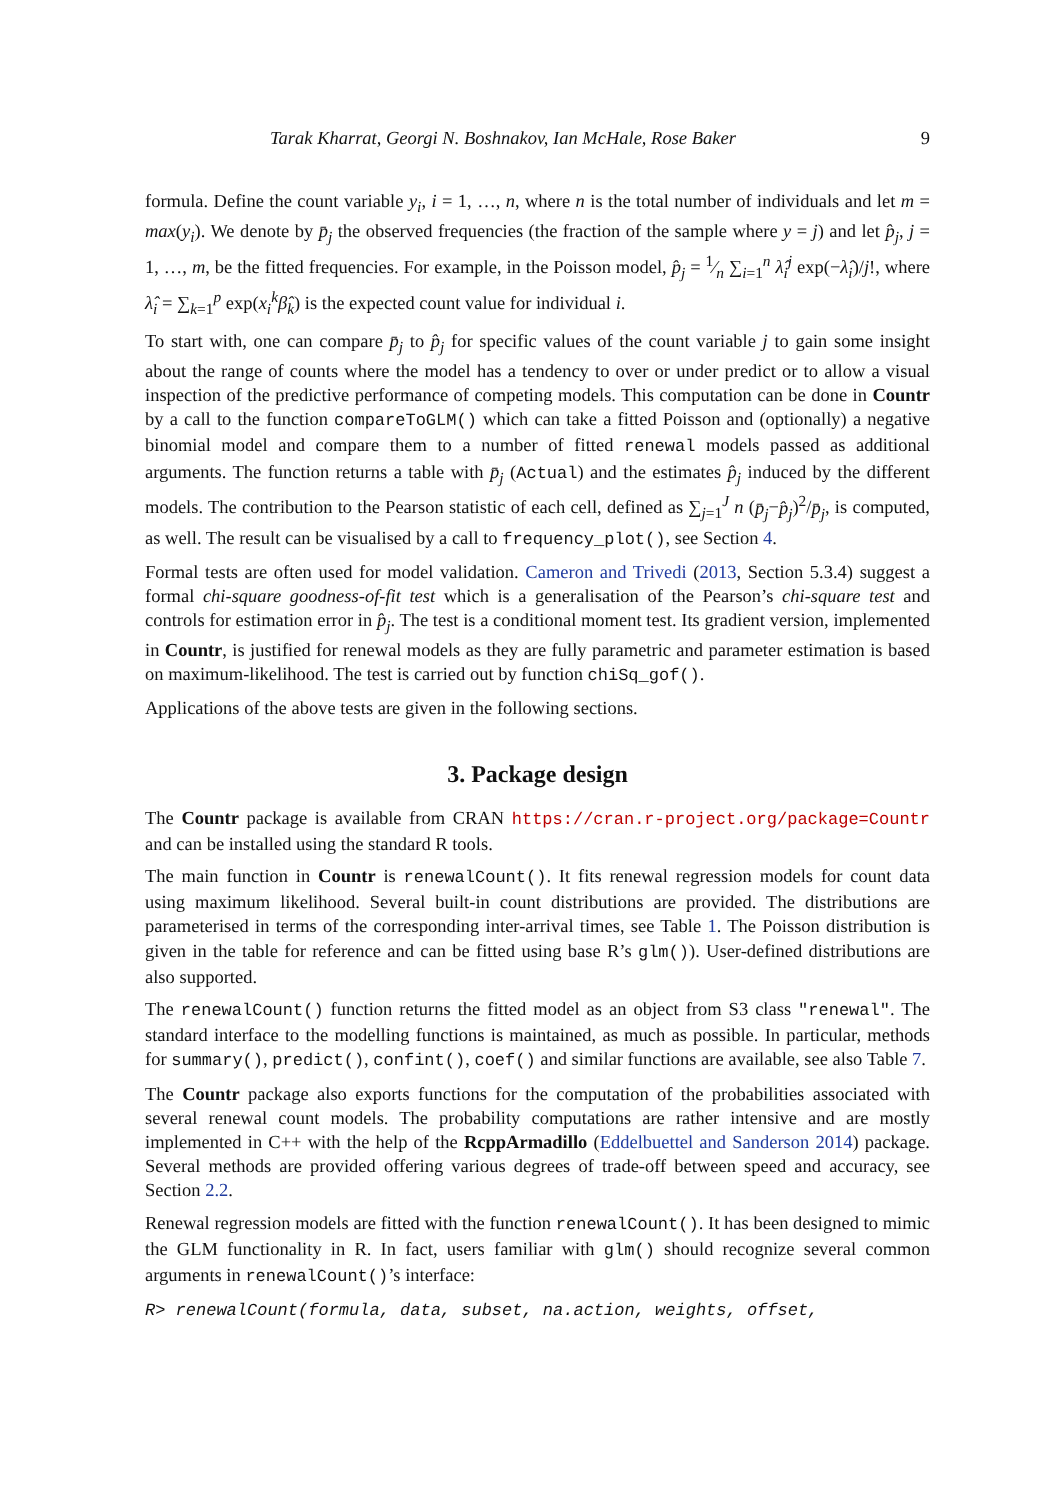Tarak Kharrat, Georgi N. Boshnakov, Ian McHale, Rose Baker 9
formula. Define the count variable y<sub>i</sub>, i = 1, …, n, where n is the total number of individuals and let m = max(y<sub>i</sub>). We denote by p̄<sub>j</sub> the observed frequencies (the fraction of the sample where y = j) and let p̂<sub>j</sub>, j = 1, …, m, be the fitted frequencies. For example, in the Poisson model, p̂<sub>j</sub> = 1⁄n ∑<sub>i=1</sub><sup>n</sup> λ̂<sub>i</sub><sup>j</sup> exp(−λ̂<sub>i</sub>)/j!, where λ̂<sub>i</sub> = ∑<sub>k=1</sub><sup>p</sup> exp(x<sub>i</sub><sup>k</sup>β̂<sub>k</sub>) is the expected count value for individual i.
To start with, one can compare p̄<sub>j</sub> to p̂<sub>j</sub> for specific values of the count variable j to gain some insight about the range of counts where the model has a tendency to over or under predict or to allow a visual inspection of the predictive performance of competing models. This computation can be done in Countr by a call to the function compareToGLM() which can take a fitted Poisson and (optionally) a negative binomial model and compare them to a number of fitted renewal models passed as additional arguments. The function returns a table with p̄<sub>j</sub> (Actual) and the estimates p̂<sub>j</sub> induced by the different models. The contribution to the Pearson statistic of each cell, defined as ∑<sub>j=1</sub><sup>J</sup> n (p̄<sub>j</sub>−p̂<sub>j</sub>)<sup>2</sup>/p̄<sub>j</sub>, is computed, as well. The result can be visualised by a call to frequency_plot(), see Section 4.
Formal tests are often used for model validation. Cameron and Trivedi (2013, Section 5.3.4) suggest a formal chi-square goodness-of-fit test which is a generalisation of the Pearson’s chi-square test and controls for estimation error in p̂<sub>j</sub>. The test is a conditional moment test. Its gradient version, implemented in Countr, is justified for renewal models as they are fully parametric and parameter estimation is based on maximum-likelihood. The test is carried out by function chiSq_gof().
Applications of the above tests are given in the following sections.
3. Package design
The Countr package is available from CRAN https://cran.r-project.org/package=Countr and can be installed using the standard R tools.
The main function in Countr is renewalCount(). It fits renewal regression models for count data using maximum likelihood. Several built-in count distributions are provided. The distributions are parameterised in terms of the corresponding inter-arrival times, see Table 1. The Poisson distribution is given in the table for reference and can be fitted using base R’s glm()). User-defined distributions are also supported.
The renewalCount() function returns the fitted model as an object from S3 class "renewal". The standard interface to the modelling functions is maintained, as much as possible. In particular, methods for summary(), predict(), confint(), coef() and similar functions are available, see also Table 7.
The Countr package also exports functions for the computation of the probabilities associated with several renewal count models. The probability computations are rather intensive and are mostly implemented in C++ with the help of the RcppArmadillo (Eddelbuettel and Sanderson 2014) package. Several methods are provided offering various degrees of trade-off between speed and accuracy, see Section 2.2.
Renewal regression models are fitted with the function renewalCount(). It has been designed to mimic the GLM functionality in R. In fact, users familiar with glm() should recognize several common arguments in renewalCount()’s interface:
R> renewalCount(formula, data, subset, na.action, weights, offset,